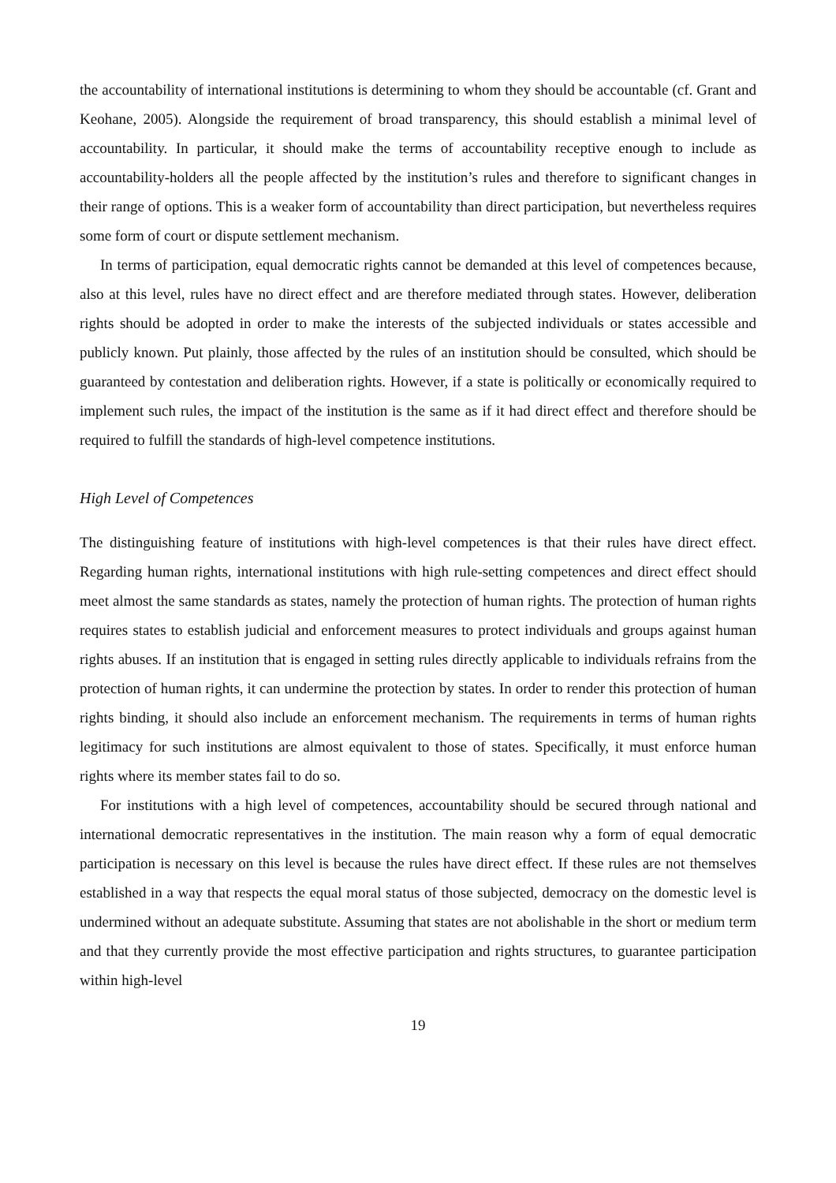the accountability of international institutions is determining to whom they should be accountable (cf. Grant and Keohane, 2005). Alongside the requirement of broad transparency, this should establish a minimal level of accountability. In particular, it should make the terms of accountability receptive enough to include as accountability-holders all the people affected by the institution’s rules and therefore to significant changes in their range of options. This is a weaker form of accountability than direct participation, but nevertheless requires some form of court or dispute settlement mechanism.
In terms of participation, equal democratic rights cannot be demanded at this level of competences because, also at this level, rules have no direct effect and are therefore mediated through states. However, deliberation rights should be adopted in order to make the interests of the subjected individuals or states accessible and publicly known. Put plainly, those affected by the rules of an institution should be consulted, which should be guaranteed by contestation and deliberation rights. However, if a state is politically or economically required to implement such rules, the impact of the institution is the same as if it had direct effect and therefore should be required to fulfill the standards of high-level competence institutions.
High Level of Competences
The distinguishing feature of institutions with high-level competences is that their rules have direct effect. Regarding human rights, international institutions with high rule-setting competences and direct effect should meet almost the same standards as states, namely the protection of human rights. The protection of human rights requires states to establish judicial and enforcement measures to protect individuals and groups against human rights abuses. If an institution that is engaged in setting rules directly applicable to individuals refrains from the protection of human rights, it can undermine the protection by states. In order to render this protection of human rights binding, it should also include an enforcement mechanism. The requirements in terms of human rights legitimacy for such institutions are almost equivalent to those of states. Specifically, it must enforce human rights where its member states fail to do so.
For institutions with a high level of competences, accountability should be secured through national and international democratic representatives in the institution. The main reason why a form of equal democratic participation is necessary on this level is because the rules have direct effect. If these rules are not themselves established in a way that respects the equal moral status of those subjected, democracy on the domestic level is undermined without an adequate substitute. Assuming that states are not abolishable in the short or medium term and that they currently provide the most effective participation and rights structures, to guarantee participation within high-level
19